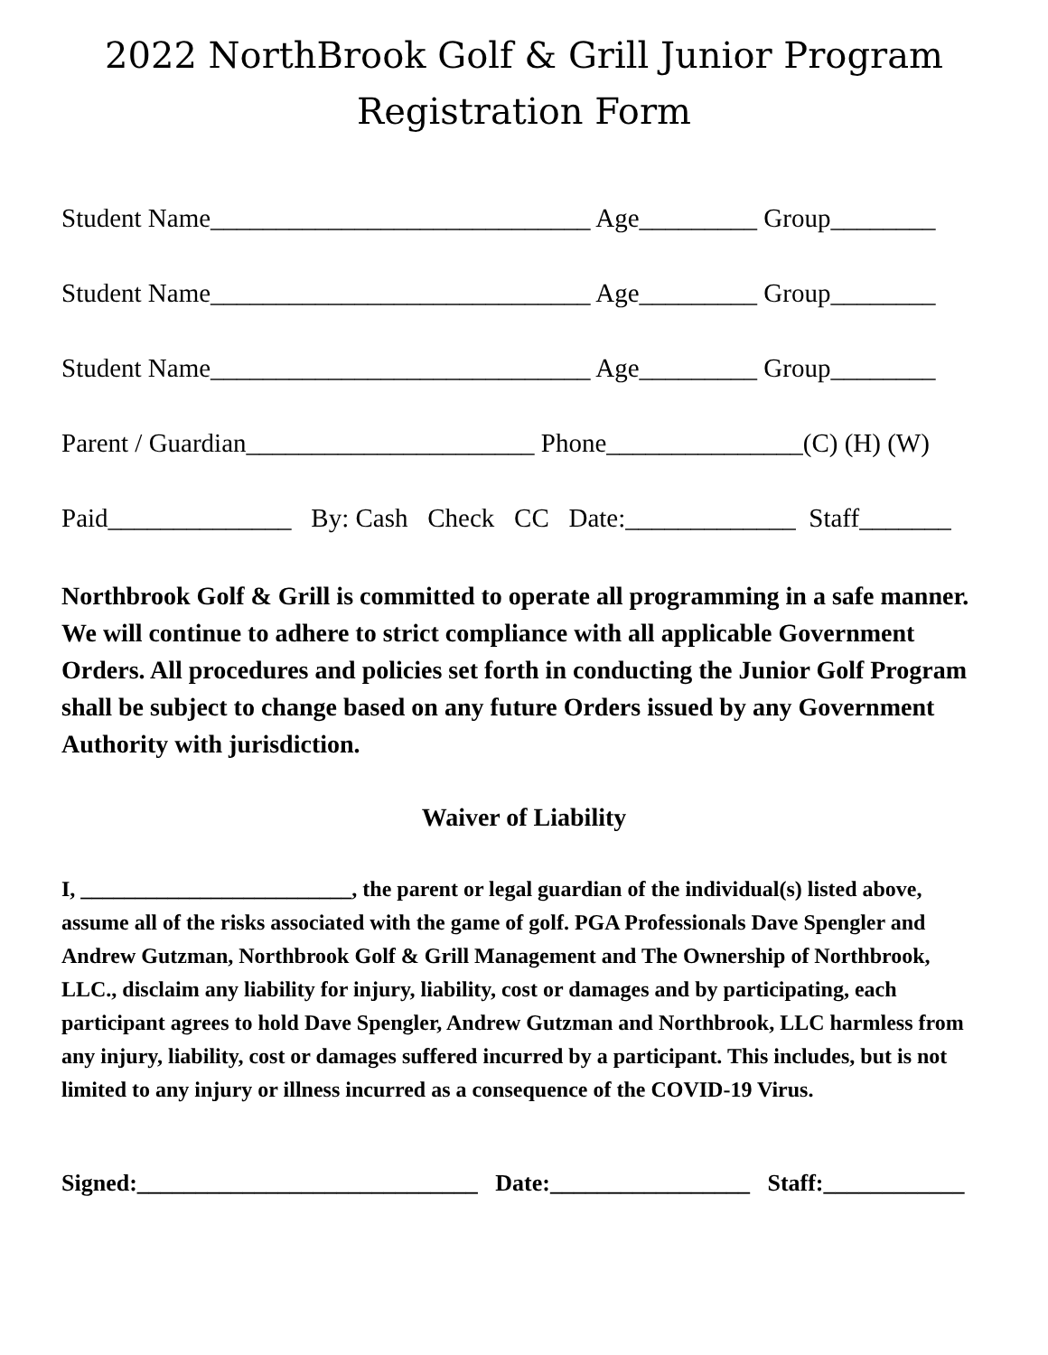2022 NorthBrook Golf & Grill Junior Program
Registration Form
Student Name_____________________________ Age_________ Group________
Student Name_____________________________ Age_________ Group________
Student Name_____________________________ Age_________ Group________
Parent / Guardian______________________ Phone_______________(C) (H) (W)
Paid______________ By: Cash Check CC Date:_____________ Staff_______
Northbrook Golf & Grill is committed to operate all programming in a safe manner. We will continue to adhere to strict compliance with all applicable Government Orders. All procedures and policies set forth in conducting the Junior Golf Program shall be subject to change based on any future Orders issued by any Government Authority with jurisdiction.
Waiver of Liability
I, _________________________, the parent or legal guardian of the individual(s) listed above, assume all of the risks associated with the game of golf. PGA Professionals Dave Spengler and Andrew Gutzman, Northbrook Golf & Grill Management and The Ownership of Northbrook, LLC., disclaim any liability for injury, liability, cost or damages and by participating, each participant agrees to hold Dave Spengler, Andrew Gutzman and Northbrook, LLC harmless from any injury, liability, cost or damages suffered incurred by a participant. This includes, but is not limited to any injury or illness incurred as a consequence of the COVID-19 Virus.
Signed:_____________________________ Date:_________________ Staff:____________